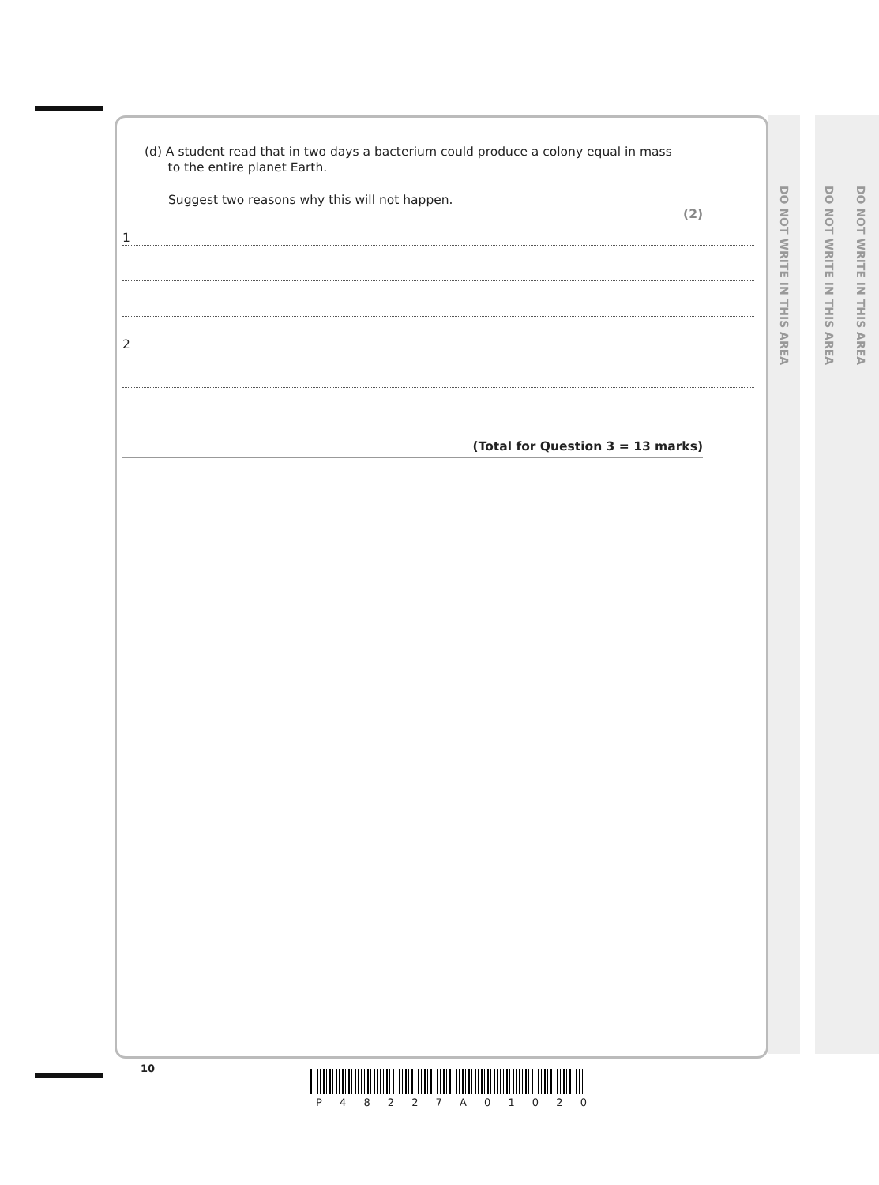DO NOT WRITE IN THIS AREA
DO NOT WRITE IN THIS AREA
DO NOT WRITE IN THIS AREA
(d) A student read that in two days a bacterium could produce a colony equal in mass
to the entire planet Earth.
Suggest two reasons why this will not happen.
(2)
1
2
(Total for Question 3 = 13 marks)
10
P 4 8 2 2 7 A 0 1 0 2 0